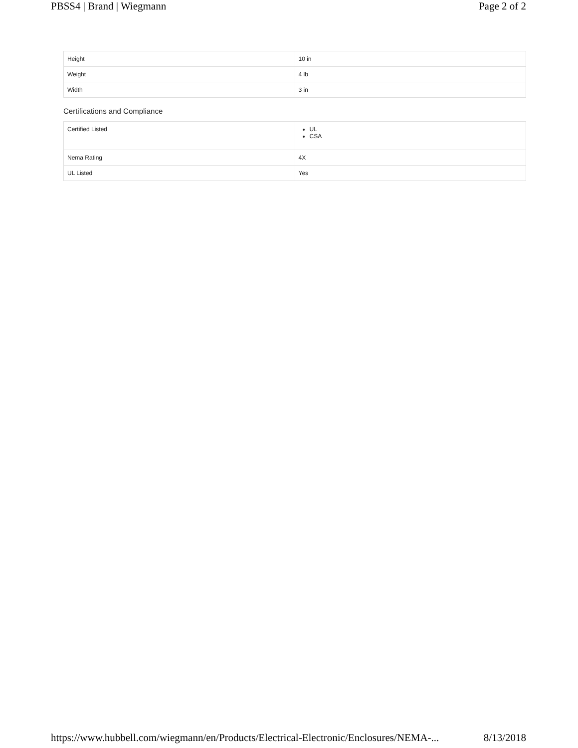PBSS4 | Brand | Wiegmann Page 2 of 2
| Height | 10 in |
| Weight | 4 lb |
| Width | 3 in |
Certifications and Compliance
| Certified Listed | UL CSA |
| Nema Rating | 4X |
| UL Listed | Yes |
https://www.hubbell.com/wiegmann/en/Products/Electrical-Electronic/Enclosures/NEMA-... 8/13/2018